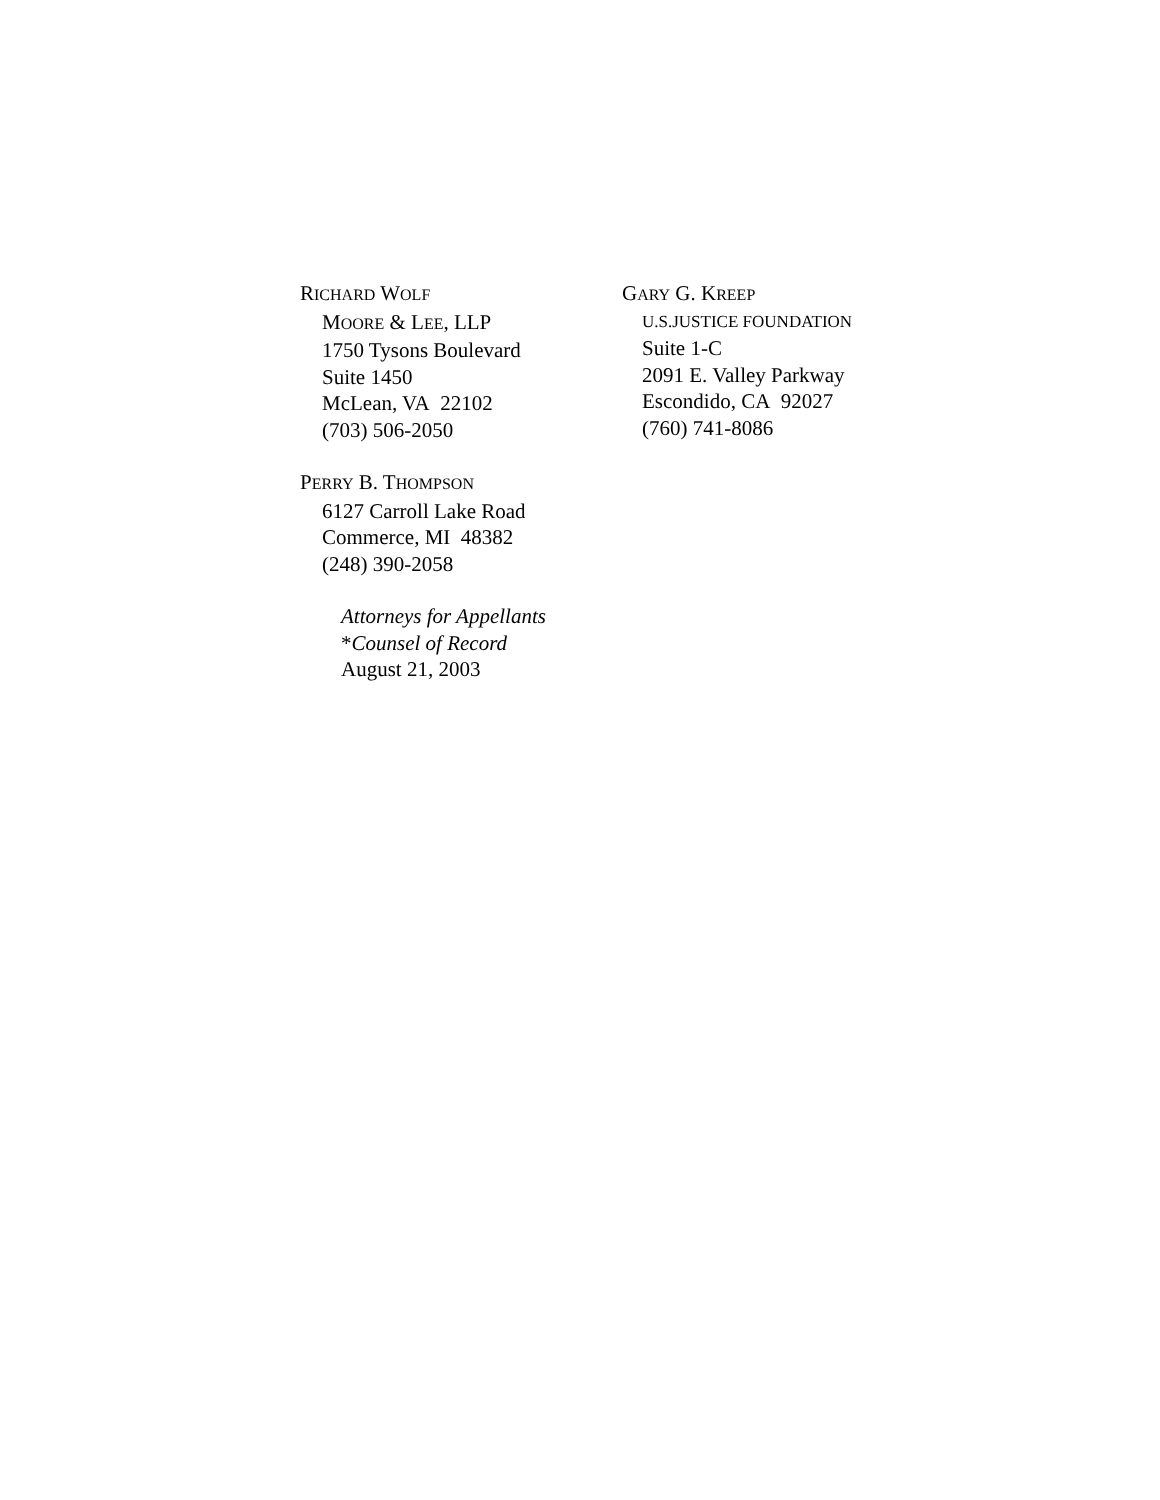RICHARD WOLF
MOORE & LEE, LLP
1750 Tysons Boulevard
Suite 1450
McLean, VA 22102
(703) 506-2050
PERRY B. THOMPSON
6127 Carroll Lake Road
Commerce, MI 48382
(248) 390-2058
Attorneys for Appellants
*Counsel of Record
August 21, 2003
GARY G. KREEP
U.S.JUSTICE FOUNDATION
Suite 1-C
2091 E. Valley Parkway
Escondido, CA 92027
(760) 741-8086